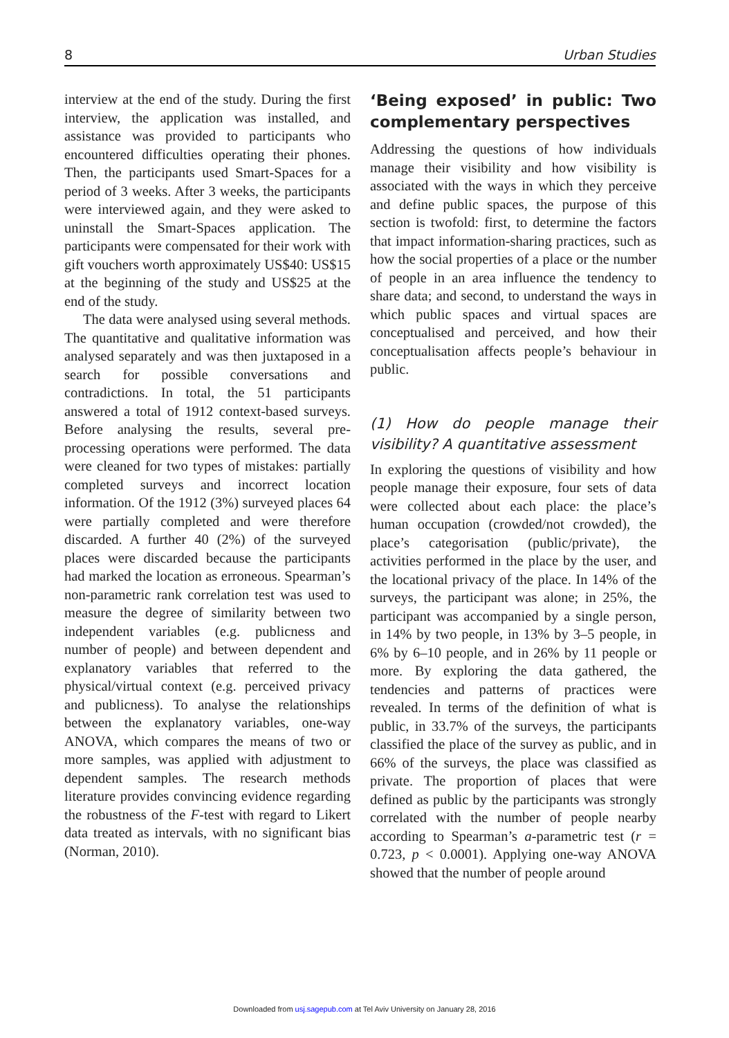8 Urban Studies
interview at the end of the study. During the first interview, the application was installed, and assistance was provided to participants who encountered difficulties operating their phones. Then, the participants used Smart-Spaces for a period of 3 weeks. After 3 weeks, the participants were interviewed again, and they were asked to uninstall the Smart-Spaces application. The participants were compensated for their work with gift vouchers worth approximately US$40: US$15 at the beginning of the study and US$25 at the end of the study.
The data were analysed using several methods. The quantitative and qualitative information was analysed separately and was then juxtaposed in a search for possible conversations and contradictions. In total, the 51 participants answered a total of 1912 context-based surveys. Before analysing the results, several pre-processing operations were performed. The data were cleaned for two types of mistakes: partially completed surveys and incorrect location information. Of the 1912 (3%) surveyed places 64 were partially completed and were therefore discarded. A further 40 (2%) of the surveyed places were discarded because the participants had marked the location as erroneous. Spearman’s non-parametric rank correlation test was used to measure the degree of similarity between two independent variables (e.g. publicness and number of people) and between dependent and explanatory variables that referred to the physical/virtual context (e.g. perceived privacy and publicness). To analyse the relationships between the explanatory variables, one-way ANOVA, which compares the means of two or more samples, was applied with adjustment to dependent samples. The research methods literature provides convincing evidence regarding the robustness of the F-test with regard to Likert data treated as intervals, with no significant bias (Norman, 2010).
‘Being exposed’ in public: Two complementary perspectives
Addressing the questions of how individuals manage their visibility and how visibility is associated with the ways in which they perceive and define public spaces, the purpose of this section is twofold: first, to determine the factors that impact information-sharing practices, such as how the social properties of a place or the number of people in an area influence the tendency to share data; and second, to understand the ways in which public spaces and virtual spaces are conceptualised and perceived, and how their conceptualisation affects people’s behaviour in public.
(1) How do people manage their visibility? A quantitative assessment
In exploring the questions of visibility and how people manage their exposure, four sets of data were collected about each place: the place’s human occupation (crowded/not crowded), the place’s categorisation (public/private), the activities performed in the place by the user, and the locational privacy of the place. In 14% of the surveys, the participant was alone; in 25%, the participant was accompanied by a single person, in 14% by two people, in 13% by 3–5 people, in 6% by 6–10 people, and in 26% by 11 people or more. By exploring the data gathered, the tendencies and patterns of practices were revealed. In terms of the definition of what is public, in 33.7% of the surveys, the participants classified the place of the survey as public, and in 66% of the surveys, the place was classified as private. The proportion of places that were defined as public by the participants was strongly correlated with the number of people nearby according to Spearman’s a-parametric test (r = 0.723, p < 0.0001). Applying one-way ANOVA showed that the number of people around
Downloaded from usj.sagepub.com at Tel Aviv University on January 28, 2016